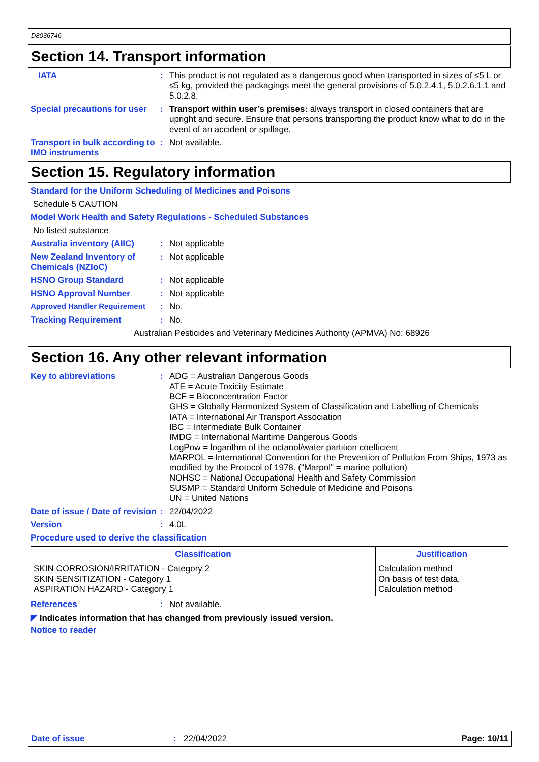D8036746
Section 14. Transport information
IATA :
This product is not regulated as a dangerous good when transported in sizes of ≤5 L or ≤5 kg, provided the packagings meet the general provisions of 5.0.2.4.1, 5.0.2.6.1.1 and 5.0.2.8.
Special precautions for user
:
Transport within user’s premises: always transport in closed containers that are upright and secure. Ensure that persons transporting the product know what to do in the event of an accident or spillage.
Transport in bulk according to IMO instruments
:
Not available.
Section 15. Regulatory information
Standard for the Uniform Scheduling of Medicines and Poisons
Schedule 5 CAUTION
Model Work Health and Safety Regulations - Scheduled Substances
No listed substance
Australia inventory (AIIC)
:
Not applicable
New Zealand Inventory of Chemicals (NZIoC)
:
Not applicable
HSNO Group Standard :
Not applicable
HSNO Approval Number :
Not applicable
Approved Handler Requirement :
No.
Tracking Requirement :
No.
Australian Pesticides and Veterinary Medicines Authority (APMVA) No: 68926
Section 16. Any other relevant information
Key to abbreviations :
ADG = Australian Dangerous Goods
ATE = Acute Toxicity Estimate
BCF = Bioconcentration Factor
GHS = Globally Harmonized System of Classification and Labelling of Chemicals
IATA = International Air Transport Association
IBC = Intermediate Bulk Container
IMDG = International Maritime Dangerous Goods
LogPow = logarithm of the octanol/water partition coefficient
MARPOL = International Convention for the Prevention of Pollution From Ships, 1973 as modified by the Protocol of 1978. ("Marpol" = marine pollution)
NOHSC = National Occupational Health and Safety Commission
SUSMP = Standard Uniform Schedule of Medicine and Poisons
UN = United Nations
Date of issue / Date of revision
:
22/04/2022
Version :
4.0L
Procedure used to derive the classification
| Classification | Justification |
| --- | --- |
| SKIN CORROSION/IRRITATION - Category 2 SKIN SENSITIZATION - Category 1 ASPIRATION HAZARD - Category 1 | Calculation method On basis of test data. Calculation method |
References :
Not available.
◤ Indicates information that has changed from previously issued version.
Notice to reader
Date of issue: 22/04/2022 Page: 10/11